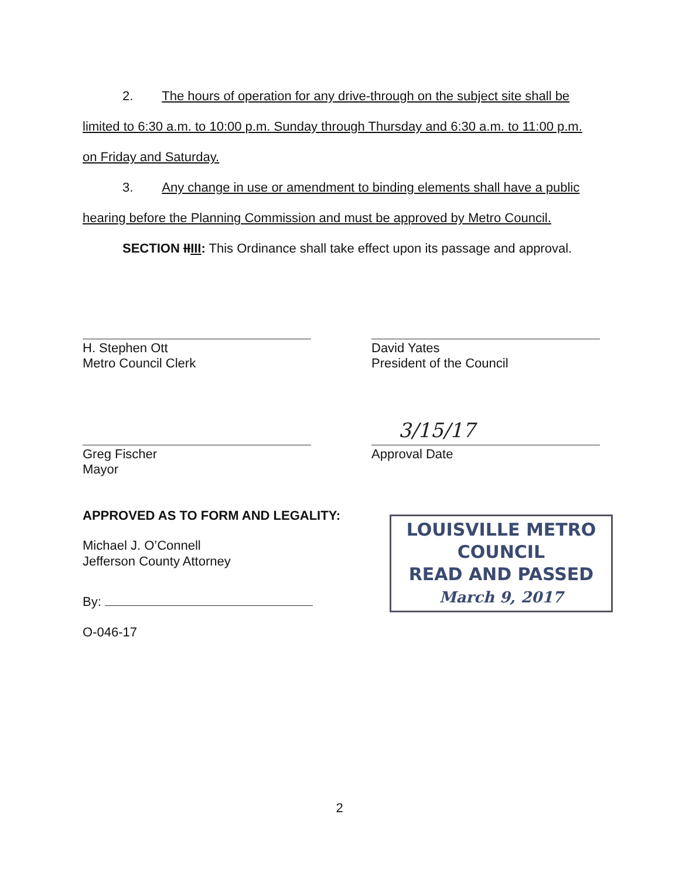2. The hours of operation for any drive-through on the subject site shall be limited to 6:30 a.m. to 10:00 p.m. Sunday through Thursday and 6:30 a.m. to 11:00 p.m. on Friday and Saturday.
3. Any change in use or amendment to binding elements shall have a public hearing before the Planning Commission and must be approved by Metro Council.
SECTION IIIII: This Ordinance shall take effect upon its passage and approval.
H. Stephen Ott
Metro Council Clerk
David Yates
President of the Council
Greg Fischer
Mayor
Approval Date
3/15/17
APPROVED AS TO FORM AND LEGALITY:
Michael J. O’Connell
Jefferson County Attorney
By:
O-046-17
LOUISVILLE METRO COUNCIL
READ AND PASSED
March 9, 2017
2